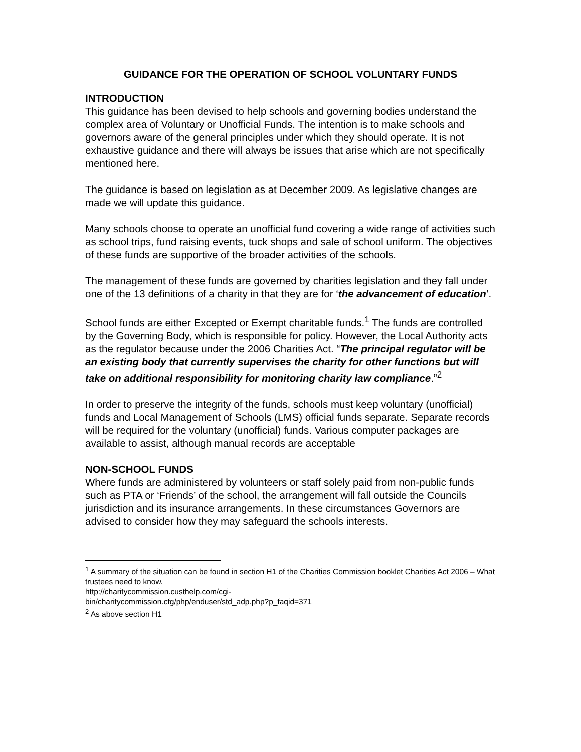GUIDANCE FOR THE OPERATION OF SCHOOL VOLUNTARY FUNDS
INTRODUCTION
This guidance has been devised to help schools and governing bodies understand the complex area of Voluntary or Unofficial Funds. The intention is to make schools and governors aware of the general principles under which they should operate. It is not exhaustive guidance and there will always be issues that arise which are not specifically mentioned here.
The guidance is based on legislation as at December 2009. As legislative changes are made we will update this guidance.
Many schools choose to operate an unofficial fund covering a wide range of activities such as school trips, fund raising events, tuck shops and sale of school uniform. The objectives of these funds are supportive of the broader activities of the schools.
The management of these funds are governed by charities legislation and they fall under one of the 13 definitions of a charity in that they are for ‘the advancement of education’.
School funds are either Excepted or Exempt charitable funds.<sup>1</sup> The funds are controlled by the Governing Body, which is responsible for policy. However, the Local Authority acts as the regulator because under the 2006 Charities Act. “The principal regulator will be an existing body that currently supervises the charity for other functions but will take on additional responsibility for monitoring charity law compliance.”<sup>2</sup>
In order to preserve the integrity of the funds, schools must keep voluntary (unofficial) funds and Local Management of Schools (LMS) official funds separate. Separate records will be required for the voluntary (unofficial) funds. Various computer packages are available to assist, although manual records are acceptable
NON-SCHOOL FUNDS
Where funds are administered by volunteers or staff solely paid from non-public funds such as PTA or ‘Friends’ of the school, the arrangement will fall outside the Councils jurisdiction and its insurance arrangements. In these circumstances Governors are advised to consider how they may safeguard the schools interests.
<sup>1</sup> A summary of the situation can be found in section H1 of the Charities Commission booklet Charities Act 2006 – What trustees need to know.
http://charitycommission.custhelp.com/cgi-
bin/charitycommission.cfg/php/enduser/std_adp.php?p_faqid=371
<sup>2</sup> As above section H1